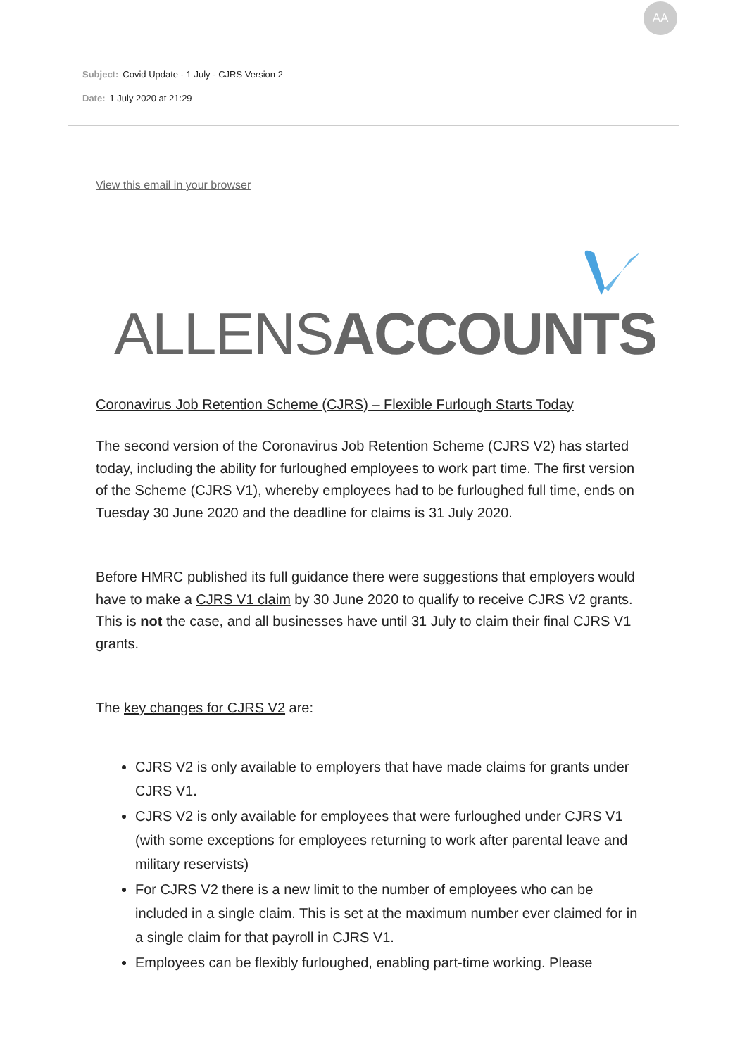Subject: Covid Update - 1 July - CJRS Version 2
Date: 1 July 2020 at 21:29
AA
View this email in your browser
ALLENSACCOUNTS
Coronavirus Job Retention Scheme (CJRS) – Flexible Furlough Starts Today
The second version of the Coronavirus Job Retention Scheme (CJRS V2) has started today, including the ability for furloughed employees to work part time. The first version of the Scheme (CJRS V1), whereby employees had to be furloughed full time, ends on Tuesday 30 June 2020 and the deadline for claims is 31 July 2020.
Before HMRC published its full guidance there were suggestions that employers would have to make a CJRS V1 claim by 30 June 2020 to qualify to receive CJRS V2 grants. This is not the case, and all businesses have until 31 July to claim their final CJRS V1 grants.
The key changes for CJRS V2 are:
CJRS V2 is only available to employers that have made claims for grants under CJRS V1.
CJRS V2 is only available for employees that were furloughed under CJRS V1 (with some exceptions for employees returning to work after parental leave and military reservists)
For CJRS V2 there is a new limit to the number of employees who can be included in a single claim. This is set at the maximum number ever claimed for in a single claim for that payroll in CJRS V1.
Employees can be flexibly furloughed, enabling part-time working. Please